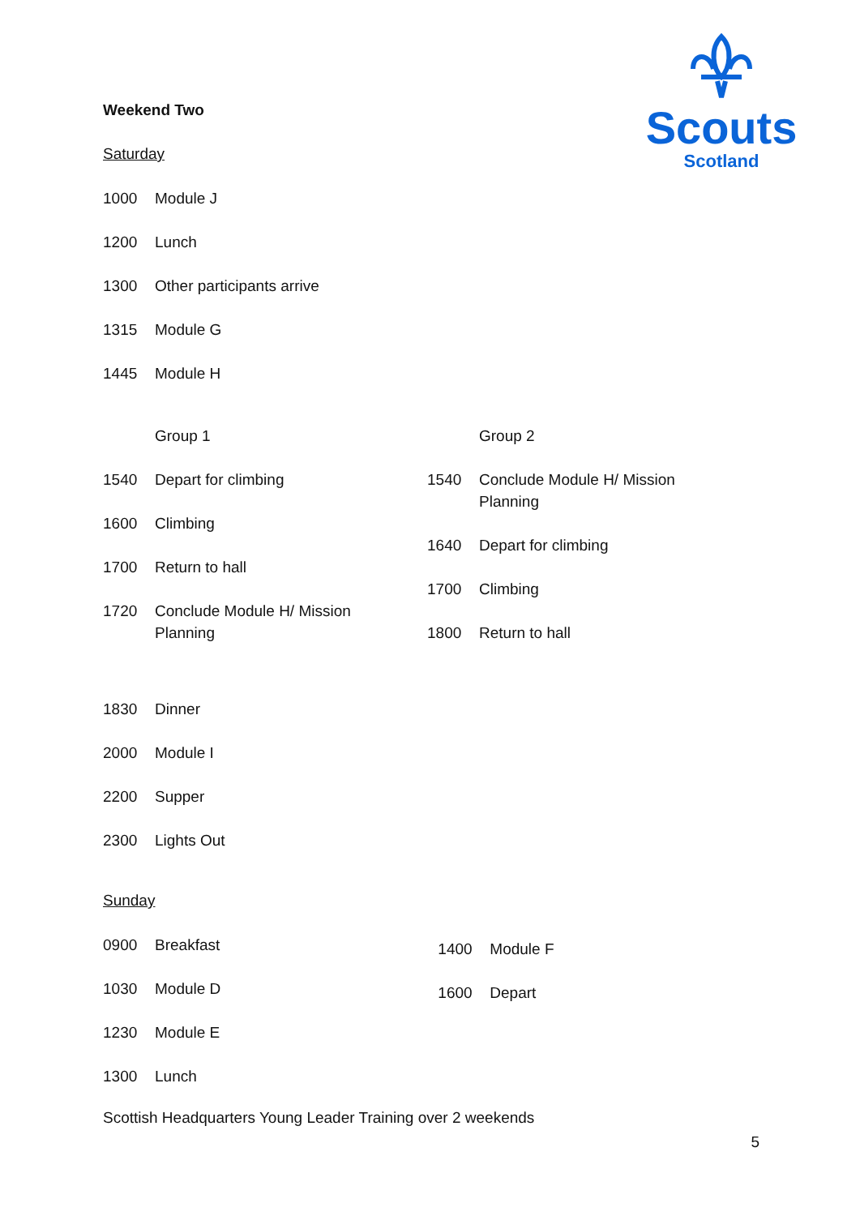Scouts
Scotland
Weekend Two
Saturday
1000 Module J
1200 Lunch
1300 Other participants arrive
1315 Module G
1445 Module H
Group 1
1540 Depart for climbing
1600 Climbing
1700 Return to hall
1720 Conclude Module H/ Mission
Planning
Group 2
1540 Conclude Module H/ Mission
Planning
1640 Depart for climbing
1700 Climbing
1800 Return to hall
1830 Dinner
2000 Module I
2200 Supper
2300 Lights Out
Sunday
0900 Breakfast
1030 Module D
1230 Module E
1300 Lunch
1400 Module F
1600 Depart
Scottish Headquarters Young Leader Training over 2 weekends
5